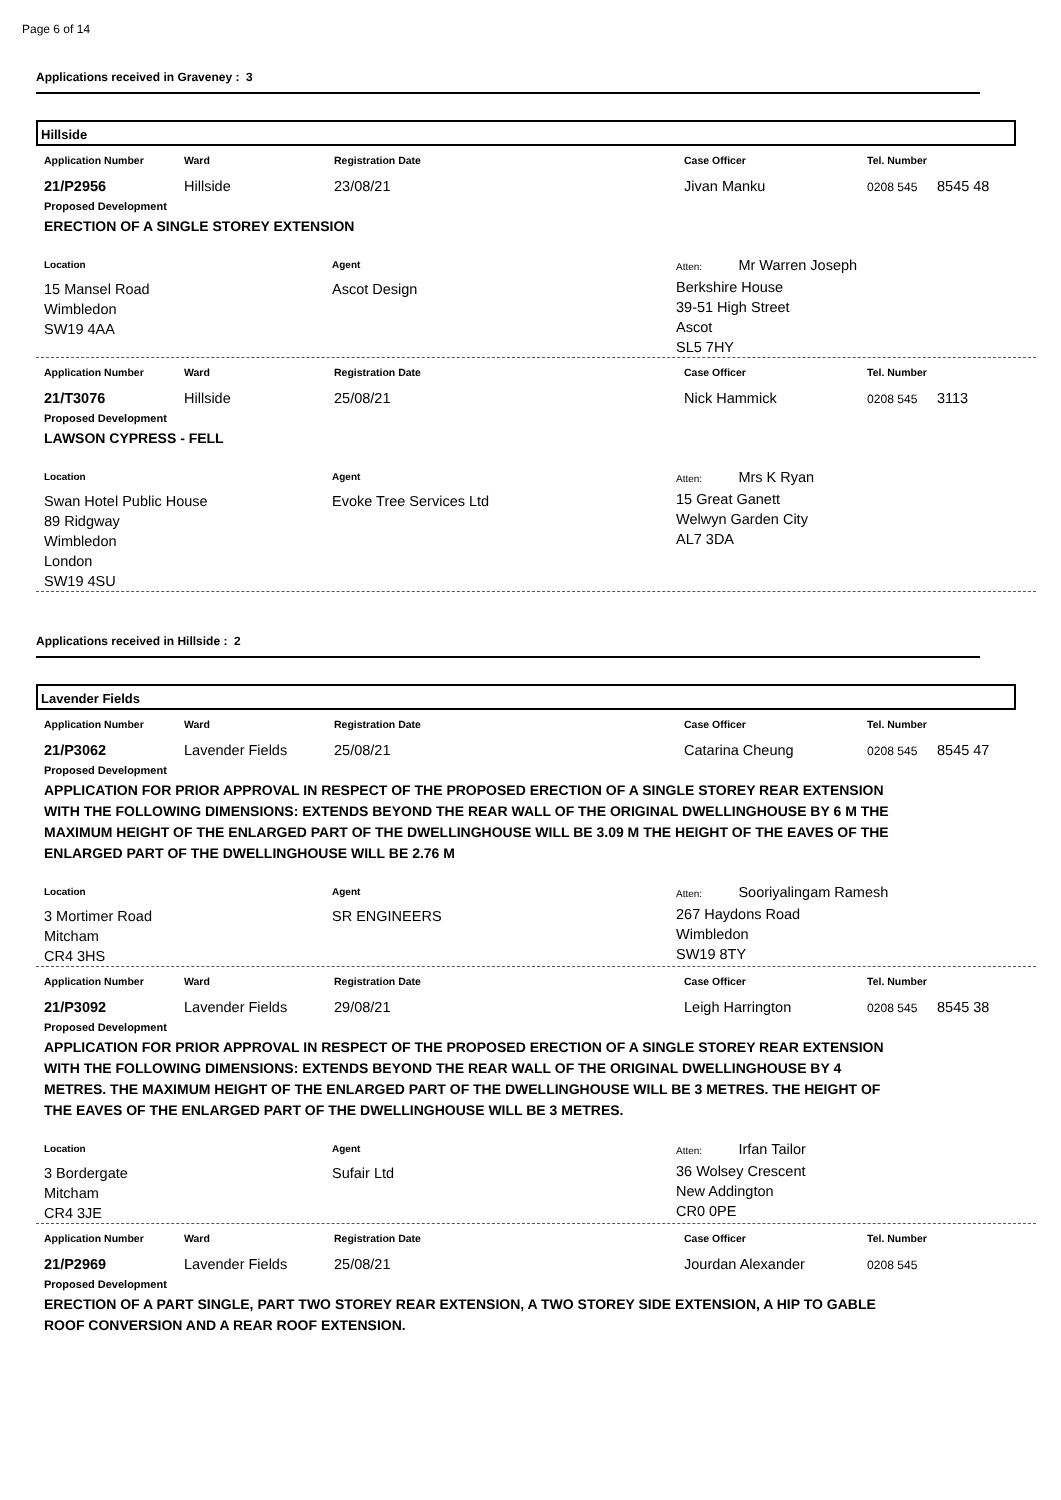Page 6 of 14
Applications received in Graveney : 3
Hillside
Application Number Ward Registration Date Case Officer Tel. Number
21/P2956 Hillside 23/08/21 Jivan Manku
0208 545
8545 48
Proposed Development
ERECTION OF A SINGLE STOREY EXTENSION
Location
15 Mansel Road
Wimbledon
SW19 4AA
Agent
Ascot Design
Atten: Mr Warren Joseph
Berkshire House
39-51 High Street
Ascot
SL5 7HY
Application Number Ward Registration Date Case Officer Tel. Number
21/T3076 Hillside 25/08/21 Nick Hammick
0208 545
3113
Proposed Development
LAWSON CYPRESS - FELL
Location
Swan Hotel Public House
89 Ridgway
Wimbledon
London
SW19 4SU
Agent
Evoke Tree Services Ltd
Atten: Mrs K Ryan
15 Great Ganett
Welwyn Garden City
AL7 3DA
Applications received in Hillside : 2
Lavender Fields
Application Number Ward Registration Date Case Officer Tel. Number
21/P3062 Lavender Fields 25/08/21 Catarina Cheung
0208 545
8545 47
Proposed Development
APPLICATION FOR PRIOR APPROVAL IN RESPECT OF THE PROPOSED ERECTION OF A SINGLE STOREY REAR EXTENSION WITH THE FOLLOWING DIMENSIONS: EXTENDS BEYOND THE REAR WALL OF THE ORIGINAL DWELLINGHOUSE BY 6 M THE MAXIMUM HEIGHT OF THE ENLARGED PART OF THE DWELLINGHOUSE WILL BE 3.09 M THE HEIGHT OF THE EAVES OF THE ENLARGED PART OF THE DWELLINGHOUSE WILL BE 2.76 M
Location
3 Mortimer Road
Mitcham
CR4 3HS
Agent
SR ENGINEERS
Atten: Sooriyalingam Ramesh
267 Haydons Road
Wimbledon
SW19 8TY
Application Number Ward Registration Date Case Officer Tel. Number
21/P3092 Lavender Fields 29/08/21 Leigh Harrington
0208 545
8545 38
Proposed Development
APPLICATION FOR PRIOR APPROVAL IN RESPECT OF THE PROPOSED ERECTION OF A SINGLE STOREY REAR EXTENSION WITH THE FOLLOWING DIMENSIONS: EXTENDS BEYOND THE REAR WALL OF THE ORIGINAL DWELLINGHOUSE BY 4 METRES. THE MAXIMUM HEIGHT OF THE ENLARGED PART OF THE DWELLINGHOUSE WILL BE 3 METRES. THE HEIGHT OF THE EAVES OF THE ENLARGED PART OF THE DWELLINGHOUSE WILL BE 3 METRES.
Location
3 Bordergate
Mitcham
CR4 3JE
Agent
Sufair Ltd
Atten: Irfan Tailor
36 Wolsey Crescent
New Addington
CR0 0PE
Application Number Ward Registration Date Case Officer Tel. Number
21/P2969 Lavender Fields 25/08/21 Jourdan Alexander
0208 545
Proposed Development
ERECTION OF A PART SINGLE, PART TWO STOREY REAR EXTENSION, A TWO STOREY SIDE EXTENSION, A HIP TO GABLE ROOF CONVERSION AND A REAR ROOF EXTENSION.